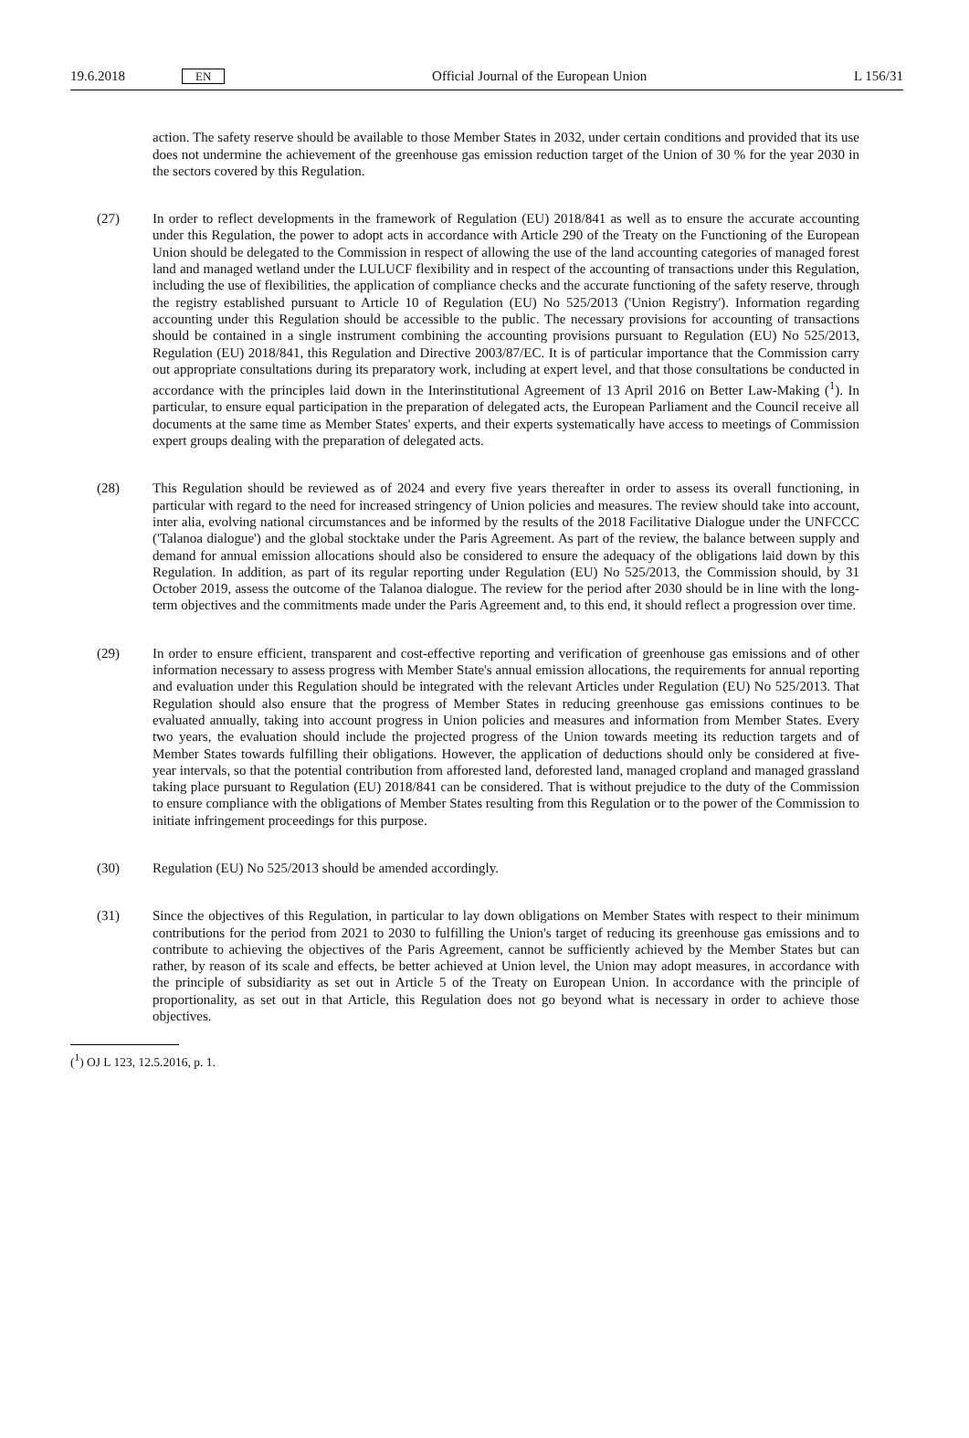19.6.2018 EN Official Journal of the European Union L 156/31
action. The safety reserve should be available to those Member States in 2032, under certain conditions and provided that its use does not undermine the achievement of the greenhouse gas emission reduction target of the Union of 30 % for the year 2030 in the sectors covered by this Regulation.
(27) In order to reflect developments in the framework of Regulation (EU) 2018/841 as well as to ensure the accurate accounting under this Regulation, the power to adopt acts in accordance with Article 290 of the Treaty on the Functioning of the European Union should be delegated to the Commission in respect of allowing the use of the land accounting categories of managed forest land and managed wetland under the LULUCF flexibility and in respect of the accounting of transactions under this Regulation, including the use of flexibilities, the application of compliance checks and the accurate functioning of the safety reserve, through the registry established pursuant to Article 10 of Regulation (EU) No 525/2013 ('Union Registry'). Information regarding accounting under this Regulation should be accessible to the public. The necessary provisions for accounting of transactions should be contained in a single instrument combining the accounting provisions pursuant to Regulation (EU) No 525/2013, Regulation (EU) 2018/841, this Regulation and Directive 2003/87/EC. It is of particular importance that the Commission carry out appropriate consultations during its preparatory work, including at expert level, and that those consultations be conducted in accordance with the principles laid down in the Interinstitutional Agreement of 13 April 2016 on Better Law-Making (<sup>1</sup>). In particular, to ensure equal participation in the preparation of delegated acts, the European Parliament and the Council receive all documents at the same time as Member States' experts, and their experts systematically have access to meetings of Commission expert groups dealing with the preparation of delegated acts.
(28) This Regulation should be reviewed as of 2024 and every five years thereafter in order to assess its overall functioning, in particular with regard to the need for increased stringency of Union policies and measures. The review should take into account, inter alia, evolving national circumstances and be informed by the results of the 2018 Facilitative Dialogue under the UNFCCC ('Talanoa dialogue') and the global stocktake under the Paris Agreement. As part of the review, the balance between supply and demand for annual emission allocations should also be considered to ensure the adequacy of the obligations laid down by this Regulation. In addition, as part of its regular reporting under Regulation (EU) No 525/2013, the Commission should, by 31 October 2019, assess the outcome of the Talanoa dialogue. The review for the period after 2030 should be in line with the long-term objectives and the commitments made under the Paris Agreement and, to this end, it should reflect a progression over time.
(29) In order to ensure efficient, transparent and cost-effective reporting and verification of greenhouse gas emissions and of other information necessary to assess progress with Member State's annual emission allocations, the requirements for annual reporting and evaluation under this Regulation should be integrated with the relevant Articles under Regulation (EU) No 525/2013. That Regulation should also ensure that the progress of Member States in reducing greenhouse gas emissions continues to be evaluated annually, taking into account progress in Union policies and measures and information from Member States. Every two years, the evaluation should include the projected progress of the Union towards meeting its reduction targets and of Member States towards fulfilling their obligations. However, the application of deductions should only be considered at five-year intervals, so that the potential contribution from afforested land, deforested land, managed cropland and managed grassland taking place pursuant to Regulation (EU) 2018/841 can be considered. That is without prejudice to the duty of the Commission to ensure compliance with the obligations of Member States resulting from this Regulation or to the power of the Commission to initiate infringement proceedings for this purpose.
(30) Regulation (EU) No 525/2013 should be amended accordingly.
(31) Since the objectives of this Regulation, in particular to lay down obligations on Member States with respect to their minimum contributions for the period from 2021 to 2030 to fulfilling the Union's target of reducing its greenhouse gas emissions and to contribute to achieving the objectives of the Paris Agreement, cannot be sufficiently achieved by the Member States but can rather, by reason of its scale and effects, be better achieved at Union level, the Union may adopt measures, in accordance with the principle of subsidiarity as set out in Article 5 of the Treaty on European Union. In accordance with the principle of proportionality, as set out in that Article, this Regulation does not go beyond what is necessary in order to achieve those objectives.
(<sup>1</sup>) OJ L 123, 12.5.2016, p. 1.